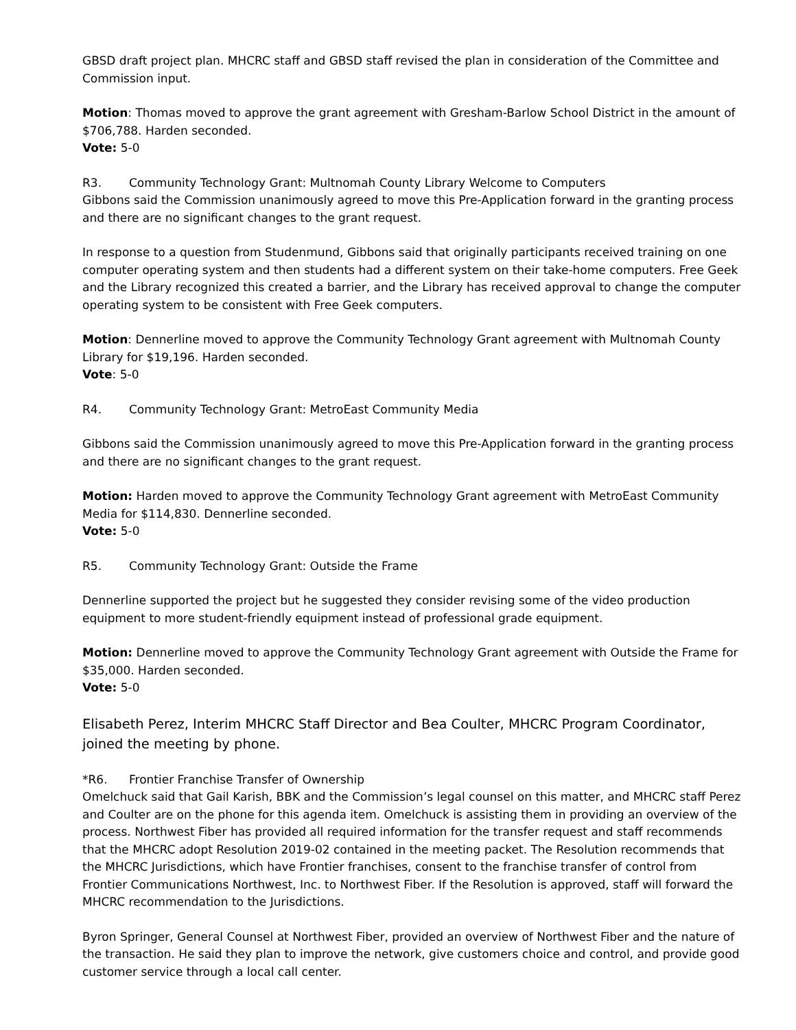GBSD draft project plan. MHCRC staff and GBSD staff revised the plan in consideration of the Committee and Commission input.
Motion: Thomas moved to approve the grant agreement with Gresham-Barlow School District in the amount of $706,788. Harden seconded.
Vote: 5-0
R3. Community Technology Grant: Multnomah County Library Welcome to Computers
Gibbons said the Commission unanimously agreed to move this Pre-Application forward in the granting process and there are no significant changes to the grant request.
In response to a question from Studenmund, Gibbons said that originally participants received training on one computer operating system and then students had a different system on their take-home computers. Free Geek and the Library recognized this created a barrier, and the Library has received approval to change the computer operating system to be consistent with Free Geek computers.
Motion: Dennerline moved to approve the Community Technology Grant agreement with Multnomah County Library for $19,196. Harden seconded.
Vote: 5-0
R4. Community Technology Grant: MetroEast Community Media
Gibbons said the Commission unanimously agreed to move this Pre-Application forward in the granting process and there are no significant changes to the grant request.
Motion: Harden moved to approve the Community Technology Grant agreement with MetroEast Community Media for $114,830. Dennerline seconded.
Vote: 5-0
R5. Community Technology Grant: Outside the Frame
Dennerline supported the project but he suggested they consider revising some of the video production equipment to more student-friendly equipment instead of professional grade equipment.
Motion: Dennerline moved to approve the Community Technology Grant agreement with Outside the Frame for $35,000. Harden seconded.
Vote: 5-0
Elisabeth Perez, Interim MHCRC Staff Director and Bea Coulter, MHCRC Program Coordinator, joined the meeting by phone.
*R6. Frontier Franchise Transfer of Ownership
Omelchuck said that Gail Karish, BBK and the Commission’s legal counsel on this matter, and MHCRC staff Perez and Coulter are on the phone for this agenda item. Omelchuck is assisting them in providing an overview of the process. Northwest Fiber has provided all required information for the transfer request and staff recommends that the MHCRC adopt Resolution 2019-02 contained in the meeting packet. The Resolution recommends that the MHCRC Jurisdictions, which have Frontier franchises, consent to the franchise transfer of control from Frontier Communications Northwest, Inc. to Northwest Fiber. If the Resolution is approved, staff will forward the MHCRC recommendation to the Jurisdictions.
Byron Springer, General Counsel at Northwest Fiber, provided an overview of Northwest Fiber and the nature of the transaction. He said they plan to improve the network, give customers choice and control, and provide good customer service through a local call center.